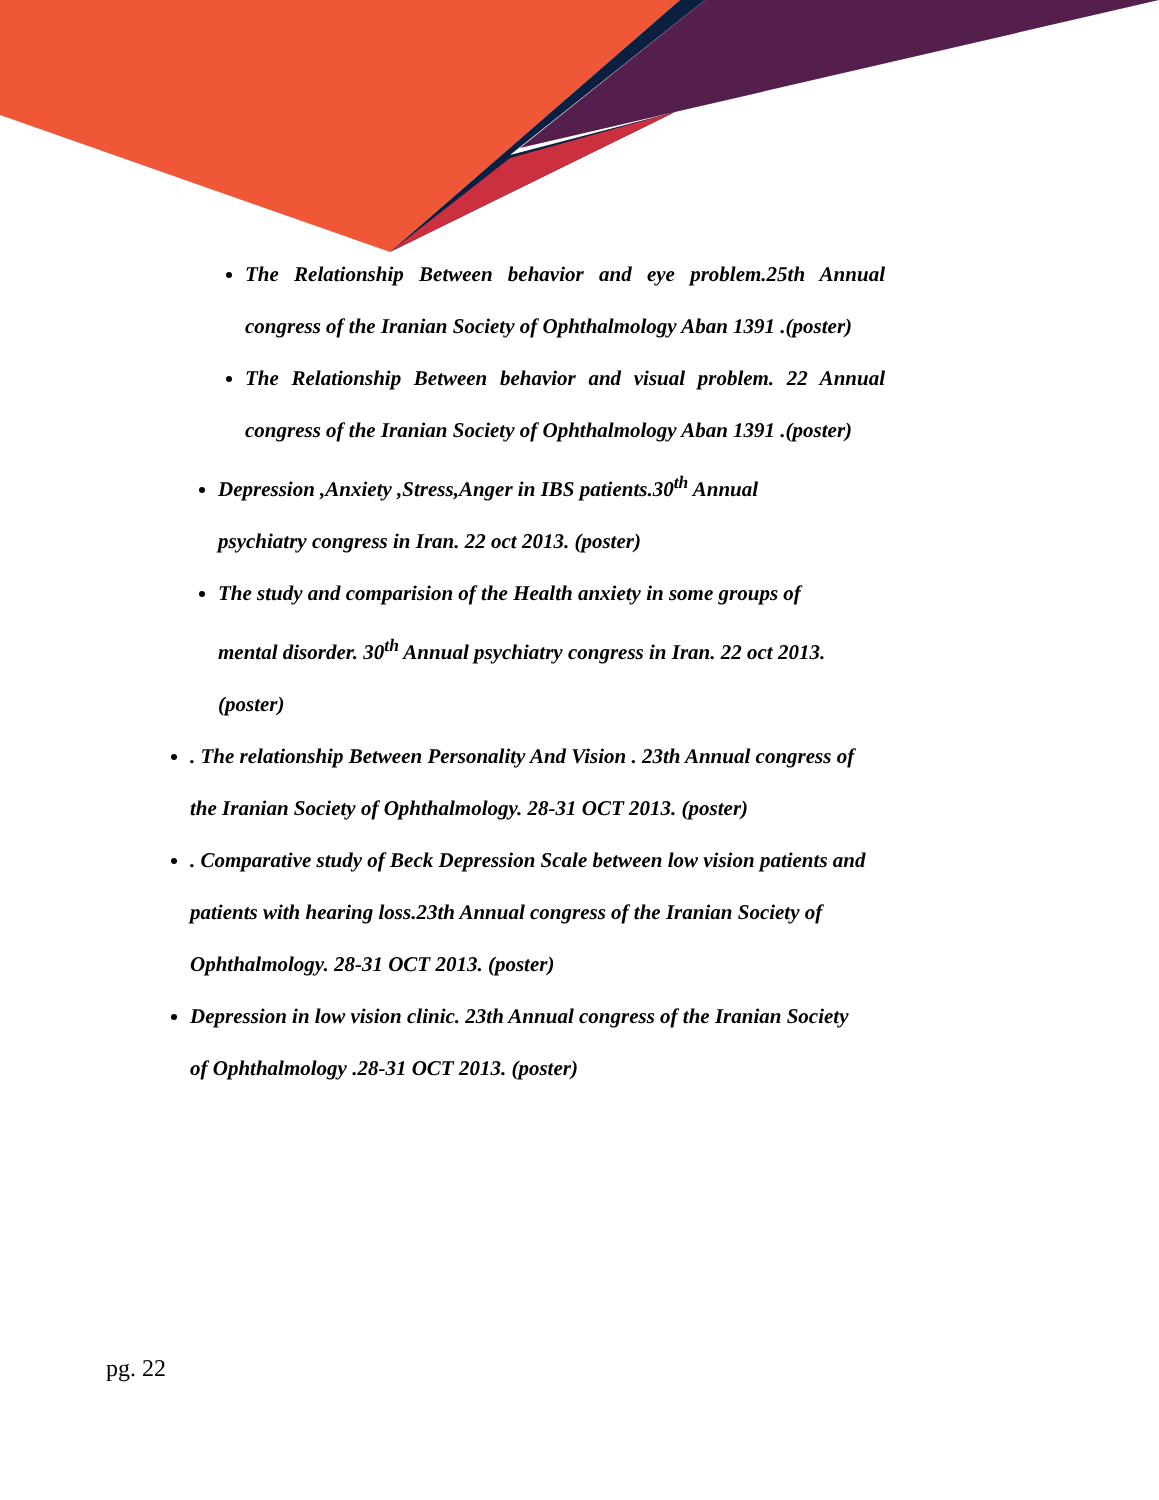The Relationship Between behavior and eye problem.25th Annual congress of the Iranian Society of Ophthalmology Aban 1391 .(poster)
The Relationship Between behavior and visual problem. 22 Annual congress of the Iranian Society of Ophthalmology Aban 1391 .(poster)
Depression ,Anxiety ,Stress,Anger in IBS patients.30<sup>th</sup> Annual psychiatry congress in Iran. 22 oct 2013. (poster)
The study and comparision of the Health anxiety in some groups of mental disorder. 30<sup>th</sup> Annual psychiatry congress in Iran. 22 oct 2013. (poster)
. The relationship Between Personality And Vision . 23th Annual congress of the Iranian Society of Ophthalmology. 28-31 OCT 2013. (poster)
. Comparative study of Beck Depression Scale between low vision patients and patients with hearing loss.23th Annual congress of the Iranian Society of Ophthalmology. 28-31 OCT 2013. (poster)
Depression in low vision clinic. 23th Annual congress of the Iranian Society of Ophthalmology .28-31 OCT 2013. (poster)
pg. 22